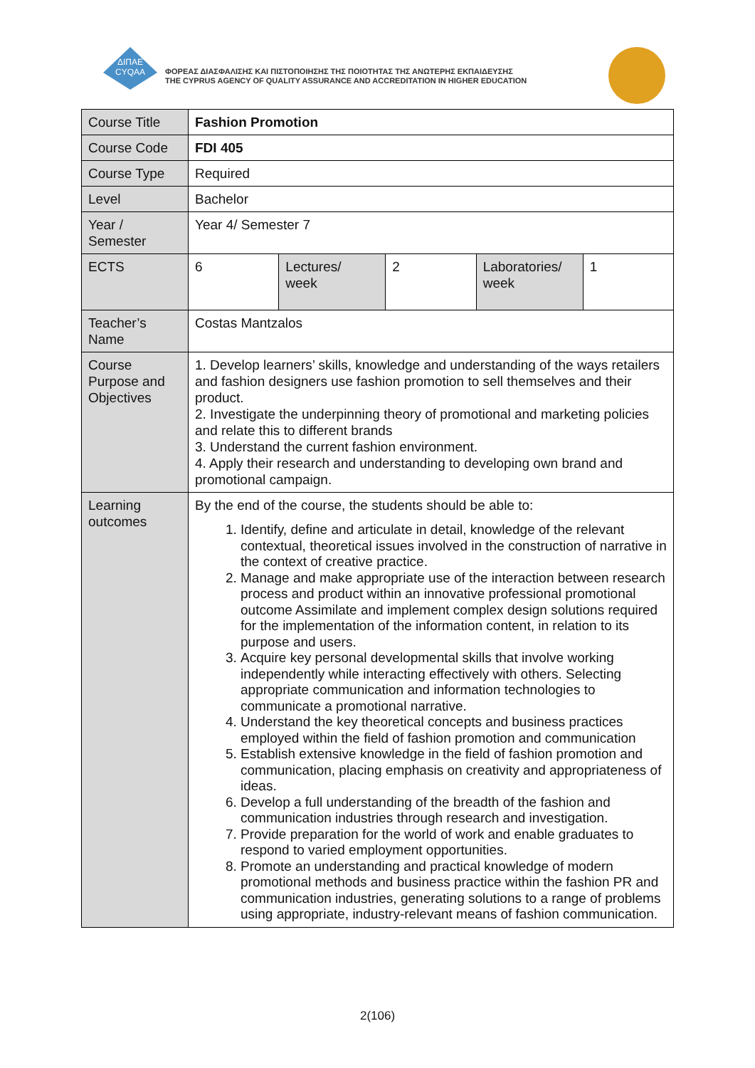ΔΙΠΑΕ
CYQAA
ΦΟΡΕΑΣ ΔΙΑΣΦΑΛΙΣΗΣ ΚΑΙ ΠΙΣΤΟΠΟΙΗΣΗΣ ΤΗΣ ΠΟΙΟΤΗΤΑΣ ΤΗΣ ΑΝΩΤΕΡΗΣ ΕΚΠΑΙΔΕΥΣΗΣ
THE CYPRUS AGENCY OF QUALITY ASSURANCE AND ACCREDITATION IN HIGHER EDUCATION
| Course Title | Fashion Promotion | | | | |
| Course Code | FDI 405 | | | | |
| Course Type | Required | | | | |
| Level | Bachelor | | | | |
| Year / Semester | Year 4/ Semester 7 | | | | |
| ECTS | 6 | Lectures/ week | 2 | Laboratories/ week | 1 |
| Teacher’s Name | Costas Mantzalos | | | | |
| Course Purpose and Objectives | 1. Develop learners’ skills, knowledge and understanding of the ways retailers and fashion designers use fashion promotion to sell themselves and their product. 2. Investigate the underpinning theory of promotional and marketing policies and relate this to different brands 3. Understand the current fashion environment. 4. Apply their research and understanding to developing own brand and promotional campaign. | | | | |
| Learning outcomes | By the end of the course, the students should be able to: 1. Identify, define and articulate in detail, knowledge of the relevant contextual, theoretical issues involved in the construction of narrative in the context of creative practice. 2. Manage and make appropriate use of the interaction between research process and product within an innovative professional promotional outcome Assimilate and implement complex design solutions required for the implementation of the information content, in relation to its purpose and users. 3. Acquire key personal developmental skills that involve working independently while interacting effectively with others. Selecting appropriate communication and information technologies to communicate a promotional narrative. 4. Understand the key theoretical concepts and business practices employed within the field of fashion promotion and communication 5. Establish extensive knowledge in the field of fashion promotion and communication, placing emphasis on creativity and appropriateness of ideas. 6. Develop a full understanding of the breadth of the fashion and communication industries through research and investigation. 7. Provide preparation for the world of work and enable graduates to respond to varied employment opportunities. 8. Promote an understanding and practical knowledge of modern promotional methods and business practice within the fashion PR and communication industries, generating solutions to a range of problems using appropriate, industry-relevant means of fashion communication. | | | | |
2(106)